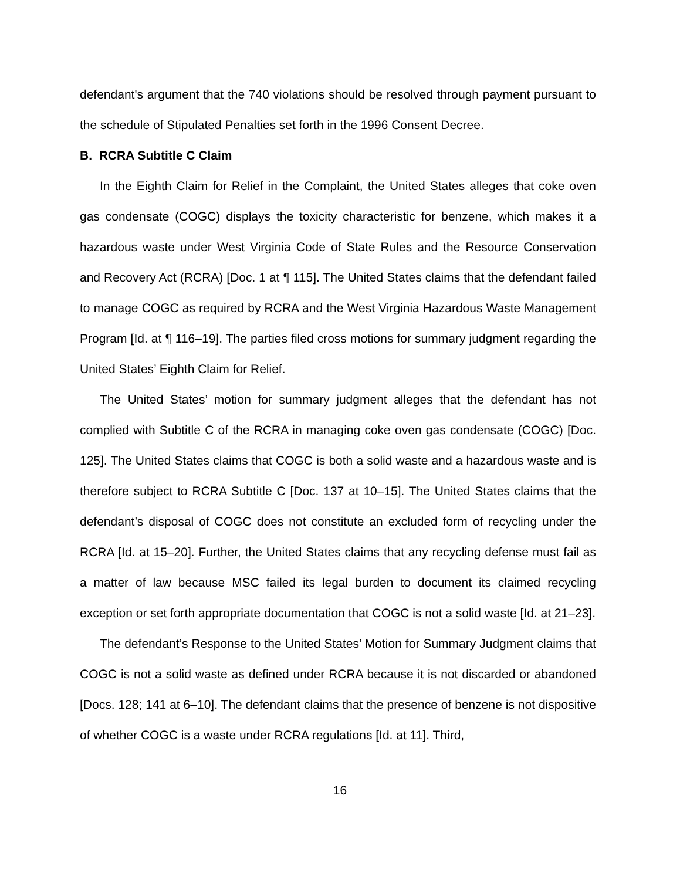defendant's argument that the 740 violations should be resolved through payment pursuant to the schedule of Stipulated Penalties set forth in the 1996 Consent Decree.
B. RCRA Subtitle C Claim
In the Eighth Claim for Relief in the Complaint, the United States alleges that coke oven gas condensate (COGC) displays the toxicity characteristic for benzene, which makes it a hazardous waste under West Virginia Code of State Rules and the Resource Conservation and Recovery Act (RCRA) [Doc. 1 at ¶ 115]. The United States claims that the defendant failed to manage COGC as required by RCRA and the West Virginia Hazardous Waste Management Program [Id. at ¶ 116–19]. The parties filed cross motions for summary judgment regarding the United States’ Eighth Claim for Relief.
The United States’ motion for summary judgment alleges that the defendant has not complied with Subtitle C of the RCRA in managing coke oven gas condensate (COGC) [Doc. 125]. The United States claims that COGC is both a solid waste and a hazardous waste and is therefore subject to RCRA Subtitle C [Doc. 137 at 10–15]. The United States claims that the defendant’s disposal of COGC does not constitute an excluded form of recycling under the RCRA [Id. at 15–20]. Further, the United States claims that any recycling defense must fail as a matter of law because MSC failed its legal burden to document its claimed recycling exception or set forth appropriate documentation that COGC is not a solid waste [Id. at 21–23].
The defendant’s Response to the United States’ Motion for Summary Judgment claims that COGC is not a solid waste as defined under RCRA because it is not discarded or abandoned [Docs. 128; 141 at 6–10]. The defendant claims that the presence of benzene is not dispositive of whether COGC is a waste under RCRA regulations [Id. at 11]. Third,
16